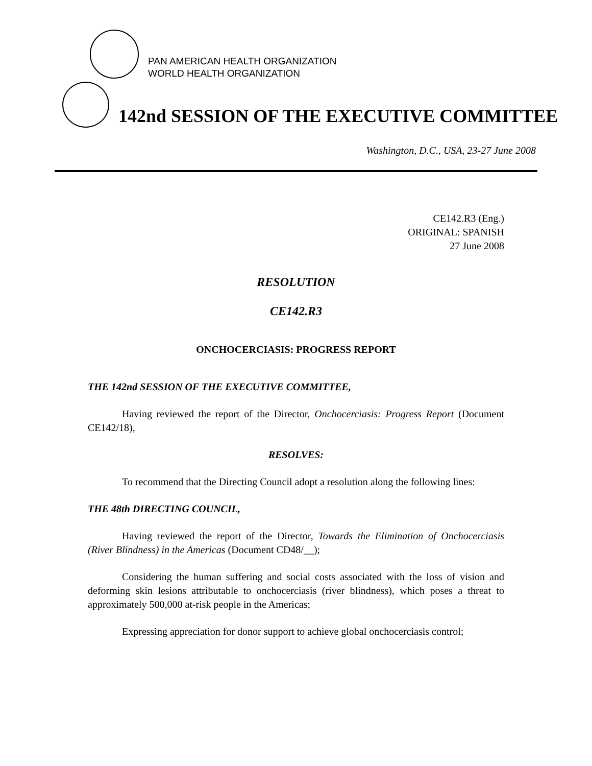PAN AMERICAN HEALTH ORGANIZATION
WORLD HEALTH ORGANIZATION
142nd SESSION OF THE EXECUTIVE COMMITTEE
Washington, D.C., USA, 23-27 June 2008
CE142.R3 (Eng.)
ORIGINAL: SPANISH
27 June 2008
RESOLUTION
CE142.R3
ONCHOCERCIASIS: PROGRESS REPORT
THE 142nd SESSION OF THE EXECUTIVE COMMITTEE,
Having reviewed the report of the Director, Onchocerciasis: Progress Report (Document CE142/18),
RESOLVES:
To recommend that the Directing Council adopt a resolution along the following lines:
THE 48th DIRECTING COUNCIL,
Having reviewed the report of the Director, Towards the Elimination of Onchocerciasis (River Blindness) in the Americas (Document CD48/__);
Considering the human suffering and social costs associated with the loss of vision and deforming skin lesions attributable to onchocerciasis (river blindness), which poses a threat to approximately 500,000 at-risk people in the Americas;
Expressing appreciation for donor support to achieve global onchocerciasis control;